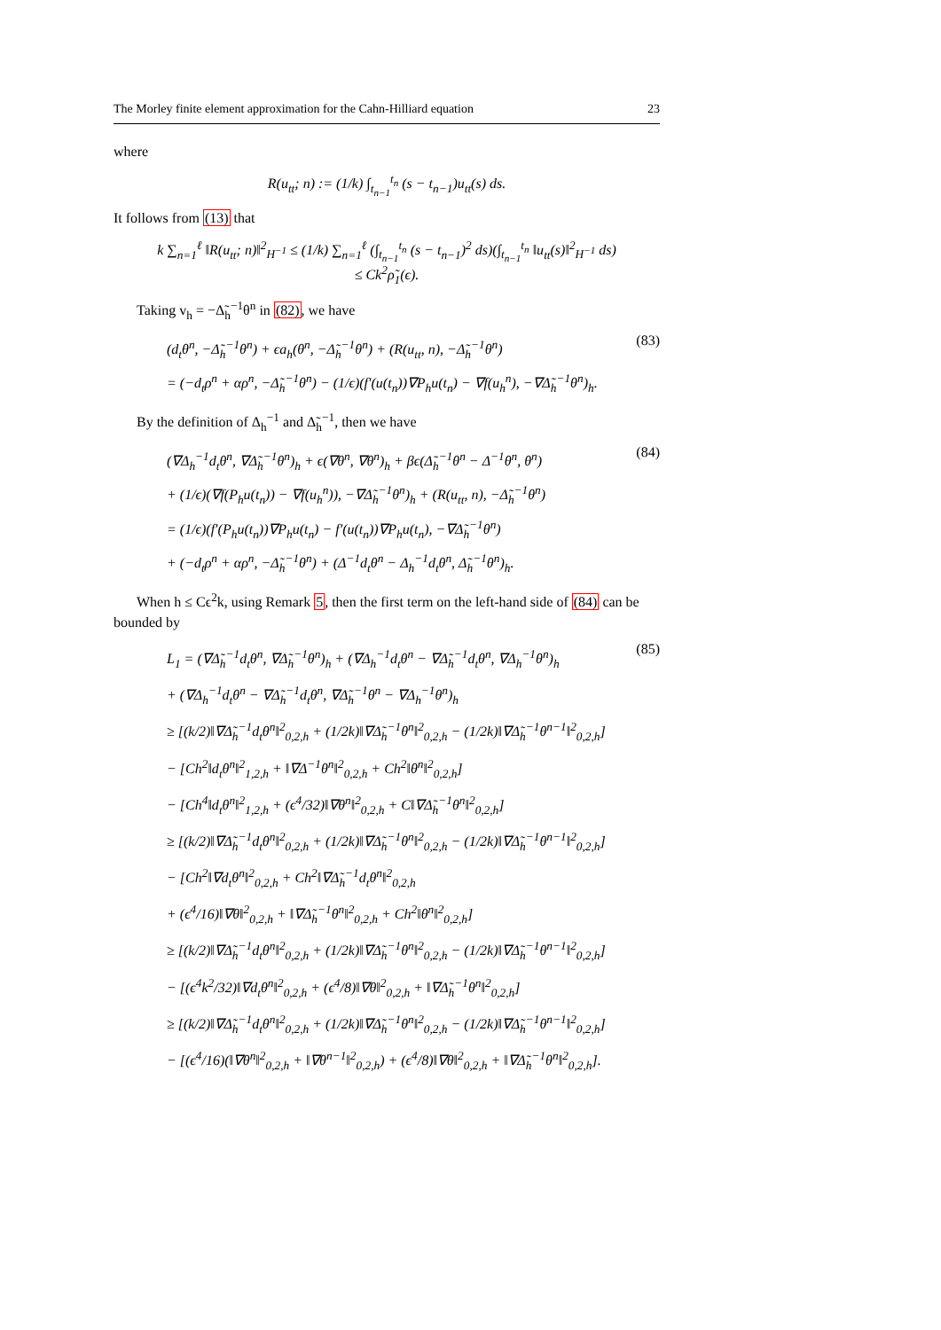The Morley finite element approximation for the Cahn-Hilliard equation 23
where
R(u<sub>tt</sub>; n) := (1/k) ∫<sub>t<sub>n−1</sub></sub><sup>t<sub>n</sub></sup> (s − t<sub>n−1</sub>)u<sub>tt</sub>(s) ds.
It follows from (13) that
k ∑<sub>n=1</sub><sup>ℓ</sup> ‖R(u<sub>tt</sub>; n)‖<sup>2</sup><sub>H<sup>−1</sup></sub> ≤ (1/k) ∑<sub>n=1</sub><sup>ℓ</sup> (∫<sub>t<sub>n−1</sub></sub><sup>t<sub>n</sub></sup> (s − t<sub>n−1</sub>)<sup>2</sup> ds)(∫<sub>t<sub>n−1</sub></sub><sup>t<sub>n</sub></sup> ‖u<sub>tt</sub>(s)‖<sup>2</sup><sub>H<sup>−1</sup></sub> ds)
≤ Ck<sup>2</sup>ρ̃<sub>1</sub>(ϵ).
Taking v<sub>h</sub> = −Δ̃<sub>h</sub><sup>−1</sup>θ<sup>n</sup> in (82), we have
(d<sub>t</sub>θ<sup>n</sup>, −Δ̃<sub>h</sub><sup>−1</sup>θ<sup>n</sup>) + ϵa<sub>h</sub>(θ<sup>n</sup>, −Δ̃<sub>h</sub><sup>−1</sup>θ<sup>n</sup>) + (R(u<sub>tt</sub>, n), −Δ̃<sub>h</sub><sup>−1</sup>θ<sup>n</sup>)
= (−d<sub>t</sub>ρ<sup>n</sup> + αρ<sup>n</sup>, −Δ̃<sub>h</sub><sup>−1</sup>θ<sup>n</sup>) − (1/ϵ)(f′(u(t<sub>n</sub>))∇P<sub>h</sub>u(t<sub>n</sub>) − ∇f(u<sub>h</sub><sup>n</sup>), −∇Δ̃<sub>h</sub><sup>−1</sup>θ<sup>n</sup>)<sub>h</sub>.
(83)
By the definition of Δ<sub>h</sub><sup>−1</sup> and Δ̃<sub>h</sub><sup>−1</sup>, then we have
(∇Δ<sub>h</sub><sup>−1</sup>d<sub>t</sub>θ<sup>n</sup>, ∇Δ̃<sub>h</sub><sup>−1</sup>θ<sup>n</sup>)<sub>h</sub> + ϵ(∇θ<sup>n</sup>, ∇θ<sup>n</sup>)<sub>h</sub> + βϵ(Δ̃<sub>h</sub><sup>−1</sup>θ<sup>n</sup> − Δ<sup>−1</sup>θ<sup>n</sup>, θ<sup>n</sup>)
+ (1/ϵ)(∇f(P<sub>h</sub>u(t<sub>n</sub>)) − ∇f(u<sub>h</sub><sup>n</sup>)), −∇Δ̃<sub>h</sub><sup>−1</sup>θ<sup>n</sup>)<sub>h</sub> + (R(u<sub>tt</sub>, n), −Δ̃<sub>h</sub><sup>−1</sup>θ<sup>n</sup>)
= (1/ϵ)(f′(P<sub>h</sub>u(t<sub>n</sub>))∇P<sub>h</sub>u(t<sub>n</sub>) − f′(u(t<sub>n</sub>))∇P<sub>h</sub>u(t<sub>n</sub>), −∇Δ̃<sub>h</sub><sup>−1</sup>θ<sup>n</sup>)
+ (−d<sub>t</sub>ρ<sup>n</sup> + αρ<sup>n</sup>, −Δ̃<sub>h</sub><sup>−1</sup>θ<sup>n</sup>) + (Δ<sup>−1</sup>d<sub>t</sub>θ<sup>n</sup> − Δ<sub>h</sub><sup>−1</sup>d<sub>t</sub>θ<sup>n</sup>, Δ̃<sub>h</sub><sup>−1</sup>θ<sup>n</sup>)<sub>h</sub>.
(84)
When h ≤ Cϵ<sup>2</sup>k, using Remark 5, then the first term on the left-hand side of (84) can be bounded by
L<sub>1</sub> = (∇Δ̃<sub>h</sub><sup>−1</sup>d<sub>t</sub>θ<sup>n</sup>, ∇Δ̃<sub>h</sub><sup>−1</sup>θ<sup>n</sup>)<sub>h</sub> + (∇Δ<sub>h</sub><sup>−1</sup>d<sub>t</sub>θ<sup>n</sup> − ∇Δ̃<sub>h</sub><sup>−1</sup>d<sub>t</sub>θ<sup>n</sup>, ∇Δ<sub>h</sub><sup>−1</sup>θ<sup>n</sup>)<sub>h</sub>
+ (∇Δ<sub>h</sub><sup>−1</sup>d<sub>t</sub>θ<sup>n</sup> − ∇Δ̃<sub>h</sub><sup>−1</sup>d<sub>t</sub>θ<sup>n</sup>, ∇Δ̃<sub>h</sub><sup>−1</sup>θ<sup>n</sup> − ∇Δ<sub>h</sub><sup>−1</sup>θ<sup>n</sup>)<sub>h</sub>
≥ [(k/2)‖∇Δ̃<sub>h</sub><sup>−1</sup>d<sub>t</sub>θ<sup>n</sup>‖<sup>2</sup><sub>0,2,h</sub> + (1/2k)‖∇Δ̃<sub>h</sub><sup>−1</sup>θ<sup>n</sup>‖<sup>2</sup><sub>0,2,h</sub> − (1/2k)‖∇Δ̃<sub>h</sub><sup>−1</sup>θ<sup>n−1</sup>‖<sup>2</sup><sub>0,2,h</sub>]
− [Ch<sup>2</sup>‖d<sub>t</sub>θ<sup>n</sup>‖<sup>2</sup><sub>1,2,h</sub> + ‖∇Δ<sup>−1</sup>θ<sup>n</sup>‖<sup>2</sup><sub>0,2,h</sub> + Ch<sup>2</sup>‖θ<sup>n</sup>‖<sup>2</sup><sub>0,2,h</sub>]
− [Ch<sup>4</sup>‖d<sub>t</sub>θ<sup>n</sup>‖<sup>2</sup><sub>1,2,h</sub> + (ϵ<sup>4</sup>/32)‖∇θ<sup>n</sup>‖<sup>2</sup><sub>0,2,h</sub> + C‖∇Δ̃<sub>h</sub><sup>−1</sup>θ<sup>n</sup>‖<sup>2</sup><sub>0,2,h</sub>]
≥ [(k/2)‖∇Δ̃<sub>h</sub><sup>−1</sup>d<sub>t</sub>θ<sup>n</sup>‖<sup>2</sup><sub>0,2,h</sub> + (1/2k)‖∇Δ̃<sub>h</sub><sup>−1</sup>θ<sup>n</sup>‖<sup>2</sup><sub>0,2,h</sub> − (1/2k)‖∇Δ̃<sub>h</sub><sup>−1</sup>θ<sup>n−1</sup>‖<sup>2</sup><sub>0,2,h</sub>]
− [Ch<sup>2</sup>‖∇d<sub>t</sub>θ<sup>n</sup>‖<sup>2</sup><sub>0,2,h</sub> + Ch<sup>2</sup>‖∇Δ̃<sub>h</sub><sup>−1</sup>d<sub>t</sub>θ<sup>n</sup>‖<sup>2</sup><sub>0,2,h</sub>
+ (ϵ<sup>4</sup>/16)‖∇θ‖<sup>2</sup><sub>0,2,h</sub> + ‖∇Δ̃<sub>h</sub><sup>−1</sup>θ<sup>n</sup>‖<sup>2</sup><sub>0,2,h</sub> + Ch<sup>2</sup>‖θ<sup>n</sup>‖<sup>2</sup><sub>0,2,h</sub>]
≥ [(k/2)‖∇Δ̃<sub>h</sub><sup>−1</sup>d<sub>t</sub>θ<sup>n</sup>‖<sup>2</sup><sub>0,2,h</sub> + (1/2k)‖∇Δ̃<sub>h</sub><sup>−1</sup>θ<sup>n</sup>‖<sup>2</sup><sub>0,2,h</sub> − (1/2k)‖∇Δ̃<sub>h</sub><sup>−1</sup>θ<sup>n−1</sup>‖<sup>2</sup><sub>0,2,h</sub>]
− [(ϵ<sup>4</sup>k<sup>2</sup>/32)‖∇d<sub>t</sub>θ<sup>n</sup>‖<sup>2</sup><sub>0,2,h</sub> + (ϵ<sup>4</sup>/8)‖∇θ‖<sup>2</sup><sub>0,2,h</sub> + ‖∇Δ̃<sub>h</sub><sup>−1</sup>θ<sup>n</sup>‖<sup>2</sup><sub>0,2,h</sub>]
≥ [(k/2)‖∇Δ̃<sub>h</sub><sup>−1</sup>d<sub>t</sub>θ<sup>n</sup>‖<sup>2</sup><sub>0,2,h</sub> + (1/2k)‖∇Δ̃<sub>h</sub><sup>−1</sup>θ<sup>n</sup>‖<sup>2</sup><sub>0,2,h</sub> − (1/2k)‖∇Δ̃<sub>h</sub><sup>−1</sup>θ<sup>n−1</sup>‖<sup>2</sup><sub>0,2,h</sub>]
− [(ϵ<sup>4</sup>/16)(‖∇θ<sup>n</sup>‖<sup>2</sup><sub>0,2,h</sub> + ‖∇θ<sup>n−1</sup>‖<sup>2</sup><sub>0,2,h</sub>) + (ϵ<sup>4</sup>/8)‖∇θ‖<sup>2</sup><sub>0,2,h</sub> + ‖∇Δ̃<sub>h</sub><sup>−1</sup>θ<sup>n</sup>‖<sup>2</sup><sub>0,2,h</sub>].
(85)